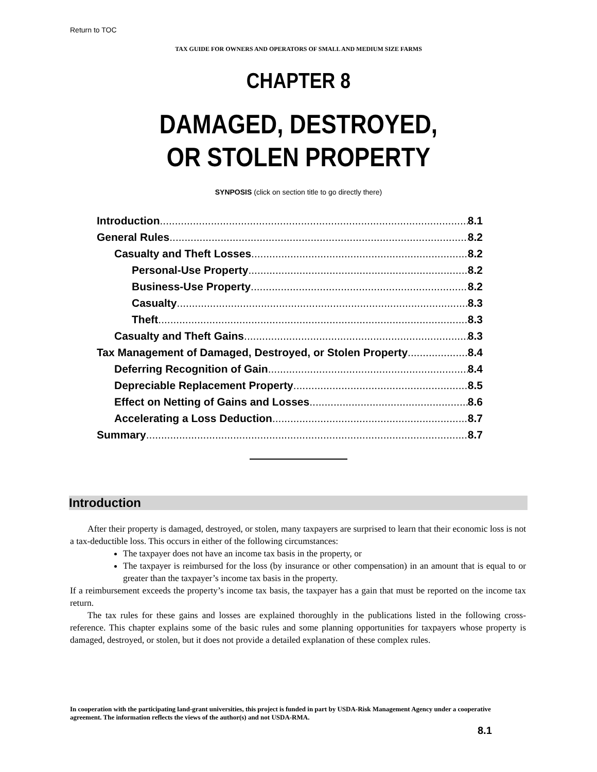Return to TOC
TAX GUIDE FOR OWNERS AND OPERATORS OF SMALL AND MEDIUM SIZE FARMS
CHAPTER 8
DAMAGED, DESTROYED,
OR STOLEN PROPERTY
SYNPOSIS (click on section title to go directly there)
Introduction 8.1
General Rules 8.2
Casualty and Theft Losses 8.2
Personal-Use Property 8.2
Business-Use Property 8.2
Casualty 8.3
Theft 8.3
Casualty and Theft Gains 8.3
Tax Management of Damaged, Destroyed, or Stolen Property 8.4
Deferring Recognition of Gain 8.4
Depreciable Replacement Property 8.5
Effect on Netting of Gains and Losses 8.6
Accelerating a Loss Deduction 8.7
Summary 8.7
Introduction
After their property is damaged, destroyed, or stolen, many taxpayers are surprised to learn that their economic loss is not a tax-deductible loss. This occurs in either of the following circumstances:
The taxpayer does not have an income tax basis in the property, or
The taxpayer is reimbursed for the loss (by insurance or other compensation) in an amount that is equal to or greater than the taxpayer’s income tax basis in the property.
If a reimbursement exceeds the property’s income tax basis, the taxpayer has a gain that must be reported on the income tax return.
The tax rules for these gains and losses are explained thoroughly in the publications listed in the following cross-reference. This chapter explains some of the basic rules and some planning opportunities for taxpayers whose property is damaged, destroyed, or stolen, but it does not provide a detailed explanation of these complex rules.
In cooperation with the participating land-grant universities, this project is funded in part by USDA-Risk Management Agency under a cooperative agreement. The information reflects the views of the author(s) and not USDA-RMA.
8.1